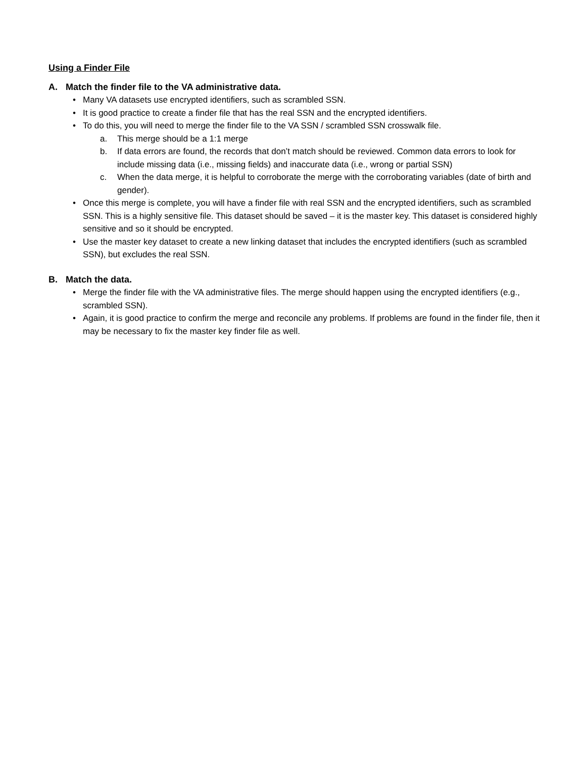Using a Finder File
A. Match the finder file to the VA administrative data.
• Many VA datasets use encrypted identifiers, such as scrambled SSN.
• It is good practice to create a finder file that has the real SSN and the encrypted identifiers.
• To do this, you will need to merge the finder file to the VA SSN / scrambled SSN crosswalk file.
a. This merge should be a 1:1 merge
b. If data errors are found, the records that don’t match should be reviewed. Common data errors to look for include missing data (i.e., missing fields) and inaccurate data (i.e., wrong or partial SSN)
c. When the data merge, it is helpful to corroborate the merge with the corroborating variables (date of birth and gender).
• Once this merge is complete, you will have a finder file with real SSN and the encrypted identifiers, such as scrambled SSN. This is a highly sensitive file. This dataset should be saved – it is the master key. This dataset is considered highly sensitive and so it should be encrypted.
• Use the master key dataset to create a new linking dataset that includes the encrypted identifiers (such as scrambled SSN), but excludes the real SSN.
B. Match the data.
• Merge the finder file with the VA administrative files. The merge should happen using the encrypted identifiers (e.g., scrambled SSN).
• Again, it is good practice to confirm the merge and reconcile any problems. If problems are found in the finder file, then it may be necessary to fix the master key finder file as well.